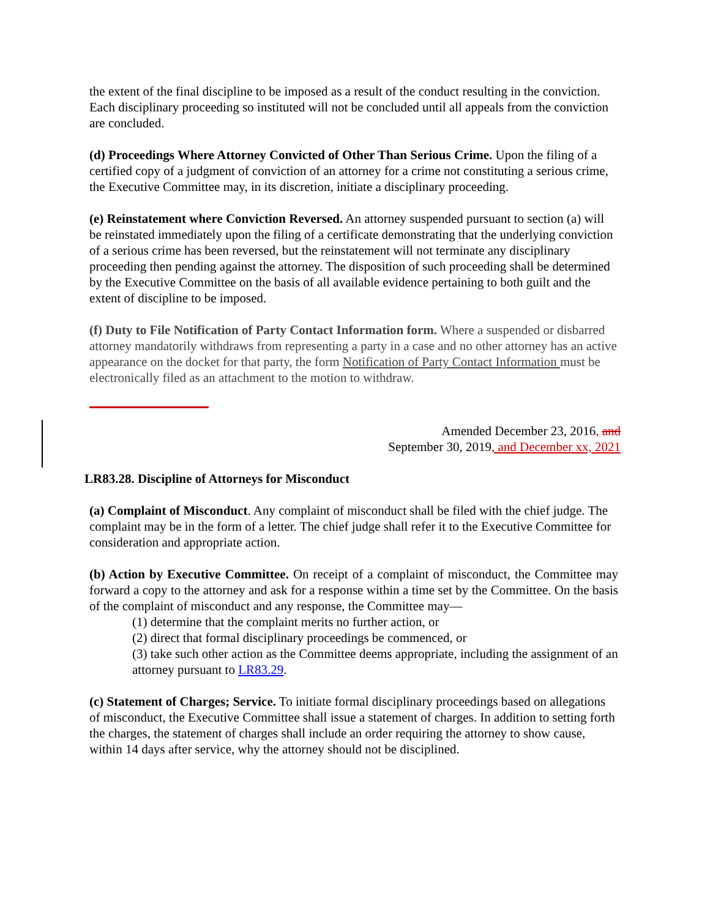the extent of the final discipline to be imposed as a result of the conduct resulting in the conviction. Each disciplinary proceeding so instituted will not be concluded until all appeals from the conviction are concluded.
(d) Proceedings Where Attorney Convicted of Other Than Serious Crime. Upon the filing of a certified copy of a judgment of conviction of an attorney for a crime not constituting a serious crime, the Executive Committee may, in its discretion, initiate a disciplinary proceeding.
(e) Reinstatement where Conviction Reversed. An attorney suspended pursuant to section (a) will be reinstated immediately upon the filing of a certificate demonstrating that the underlying conviction of a serious crime has been reversed, but the reinstatement will not terminate any disciplinary proceeding then pending against the attorney. The disposition of such proceeding shall be determined by the Executive Committee on the basis of all available evidence pertaining to both guilt and the extent of discipline to be imposed.
(f) Duty to File Notification of Party Contact Information form. Where a suspended or disbarred attorney mandatorily withdraws from representing a party in a case and no other attorney has an active appearance on the docket for that party, the form Notification of Party Contact Information must be electronically filed as an attachment to the motion to withdraw.
Amended December 23, 2016, and
September 30, 2019, and December xx, 2021
LR83.28. Discipline of Attorneys for Misconduct
(a) Complaint of Misconduct. Any complaint of misconduct shall be filed with the chief judge. The complaint may be in the form of a letter. The chief judge shall refer it to the Executive Committee for consideration and appropriate action.
(b) Action by Executive Committee. On receipt of a complaint of misconduct, the Committee may forward a copy to the attorney and ask for a response within a time set by the Committee. On the basis of the complaint of misconduct and any response, the Committee may—
(1) determine that the complaint merits no further action, or
(2) direct that formal disciplinary proceedings be commenced, or
(3) take such other action as the Committee deems appropriate, including the assignment of an attorney pursuant to LR83.29.
(c) Statement of Charges; Service. To initiate formal disciplinary proceedings based on allegations of misconduct, the Executive Committee shall issue a statement of charges. In addition to setting forth the charges, the statement of charges shall include an order requiring the attorney to show cause, within 14 days after service, why the attorney should not be disciplined.